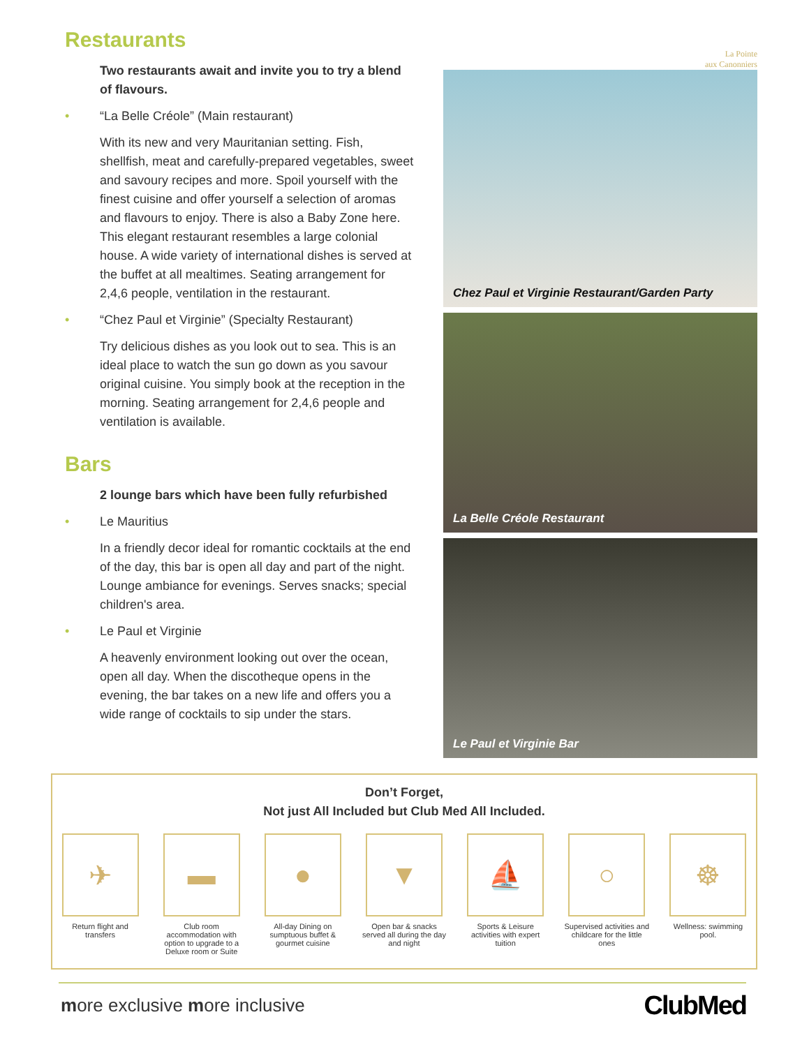Restaurants
Two restaurants await and invite you to try a blend of flavours.
• “La Belle Créole” (Main restaurant)
With its new and very Mauritanian setting. Fish, shellfish, meat and carefully-prepared vegetables, sweet and savoury recipes and more. Spoil yourself with the finest cuisine and offer yourself a selection of aromas and flavours to enjoy. There is also a Baby Zone here. This elegant restaurant resembles a large colonial house. A wide variety of international dishes is served at the buffet at all mealtimes. Seating arrangement for 2,4,6 people, ventilation in the restaurant.
• “Chez Paul et Virginie” (Specialty Restaurant)
Try delicious dishes as you look out to sea. This is an ideal place to watch the sun go down as you savour original cuisine. You simply book at the reception in the morning. Seating arrangement for 2,4,6 people and ventilation is available.
Bars
2 lounge bars which have been fully refurbished
• Le Mauritius
In a friendly decor ideal for romantic cocktails at the end of the day, this bar is open all day and part of the night. Lounge ambiance for evenings. Serves snacks; special children's area.
• Le Paul et Virginie
A heavenly environment looking out over the ocean, open all day. When the discotheque opens in the evening, the bar takes on a new life and offers you a wide range of cocktails to sip under the stars.
La Pointe
aux Canonniers
Chez Paul et Virginie Restaurant/Garden Party
La Belle Créole Restaurant
Le Paul et Virginie Bar
Don’t Forget,
Not just All Included but Club Med All Included.
✈
Return flight and transfers
▬
Club room accommodation with option to upgrade to a Deluxe room or Suite
●
All-day Dining on sumptuous buffet & gourmet cuisine
▼
Open bar & snacks served all during the day and night
⛵
Sports & Leisure activities with expert tuition
○
Supervised activities and childcare for the little ones
☸
Wellness: swimming pool.
more exclusive more inclusive
ClubMed